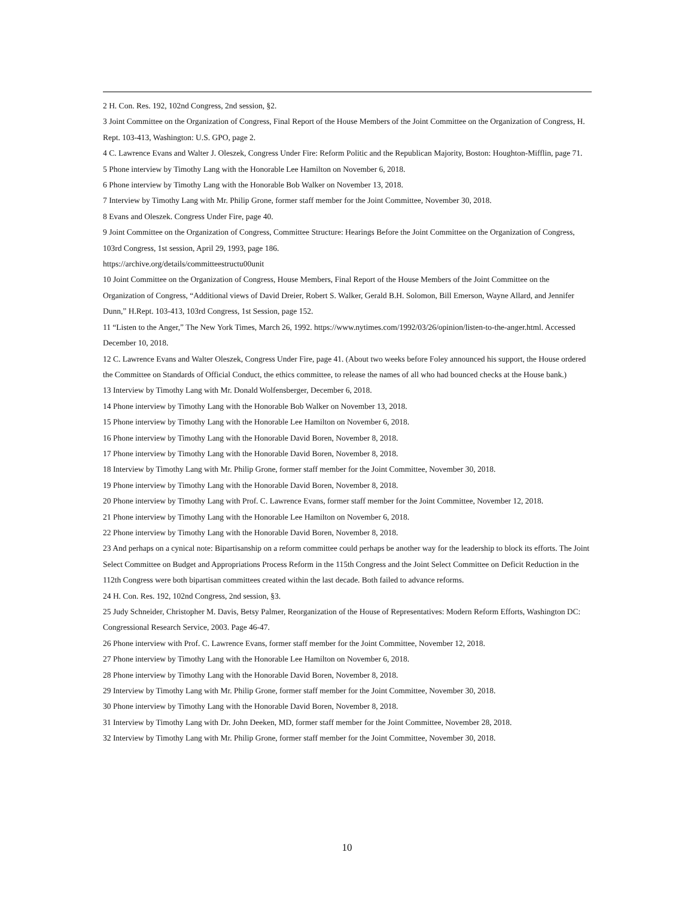2 H. Con. Res. 192, 102nd Congress, 2nd session, §2.
3 Joint Committee on the Organization of Congress, Final Report of the House Members of the Joint Committee on the Organization of Congress, H. Rept. 103-413, Washington: U.S. GPO, page 2.
4 C. Lawrence Evans and Walter J. Oleszek, Congress Under Fire: Reform Politic and the Republican Majority, Boston: Houghton-Mifflin, page 71.
5 Phone interview by Timothy Lang with the Honorable Lee Hamilton on November 6, 2018.
6 Phone interview by Timothy Lang with the Honorable Bob Walker on November 13, 2018.
7 Interview by Timothy Lang with Mr. Philip Grone, former staff member for the Joint Committee, November 30, 2018.
8 Evans and Oleszek. Congress Under Fire, page 40.
9 Joint Committee on the Organization of Congress, Committee Structure: Hearings Before the Joint Committee on the Organization of Congress, 103rd Congress, 1st session, April 29, 1993, page 186.
https://archive.org/details/committeestructu00unit
10 Joint Committee on the Organization of Congress, House Members, Final Report of the House Members of the Joint Committee on the Organization of Congress, “Additional views of David Dreier, Robert S. Walker, Gerald B.H. Solomon, Bill Emerson, Wayne Allard, and Jennifer Dunn,” H.Rept. 103-413, 103rd Congress, 1st Session, page 152.
11 “Listen to the Anger,” The New York Times, March 26, 1992. https://www.nytimes.com/1992/03/26/opinion/listen-to-the-anger.html. Accessed December 10, 2018.
12 C. Lawrence Evans and Walter Oleszek, Congress Under Fire, page 41. (About two weeks before Foley announced his support, the House ordered the Committee on Standards of Official Conduct, the ethics committee, to release the names of all who had bounced checks at the House bank.)
13 Interview by Timothy Lang with Mr. Donald Wolfensberger, December 6, 2018.
14 Phone interview by Timothy Lang with the Honorable Bob Walker on November 13, 2018.
15 Phone interview by Timothy Lang with the Honorable Lee Hamilton on November 6, 2018.
16 Phone interview by Timothy Lang with the Honorable David Boren, November 8, 2018.
17 Phone interview by Timothy Lang with the Honorable David Boren, November 8, 2018.
18 Interview by Timothy Lang with Mr. Philip Grone, former staff member for the Joint Committee, November 30, 2018.
19 Phone interview by Timothy Lang with the Honorable David Boren, November 8, 2018.
20 Phone interview by Timothy Lang with Prof. C. Lawrence Evans, former staff member for the Joint Committee, November 12, 2018.
21 Phone interview by Timothy Lang with the Honorable Lee Hamilton on November 6, 2018.
22 Phone interview by Timothy Lang with the Honorable David Boren, November 8, 2018.
23 And perhaps on a cynical note: Bipartisanship on a reform committee could perhaps be another way for the leadership to block its efforts. The Joint Select Committee on Budget and Appropriations Process Reform in the 115th Congress and the Joint Select Committee on Deficit Reduction in the 112th Congress were both bipartisan committees created within the last decade. Both failed to advance reforms.
24 H. Con. Res. 192, 102nd Congress, 2nd session, §3.
25 Judy Schneider, Christopher M. Davis, Betsy Palmer, Reorganization of the House of Representatives: Modern Reform Efforts, Washington DC: Congressional Research Service, 2003. Page 46-47.
26 Phone interview with Prof. C. Lawrence Evans, former staff member for the Joint Committee, November 12, 2018.
27 Phone interview by Timothy Lang with the Honorable Lee Hamilton on November 6, 2018.
28 Phone interview by Timothy Lang with the Honorable David Boren, November 8, 2018.
29 Interview by Timothy Lang with Mr. Philip Grone, former staff member for the Joint Committee, November 30, 2018.
30 Phone interview by Timothy Lang with the Honorable David Boren, November 8, 2018.
31 Interview by Timothy Lang with Dr. John Deeken, MD, former staff member for the Joint Committee, November 28, 2018.
32 Interview by Timothy Lang with Mr. Philip Grone, former staff member for the Joint Committee, November 30, 2018.
10